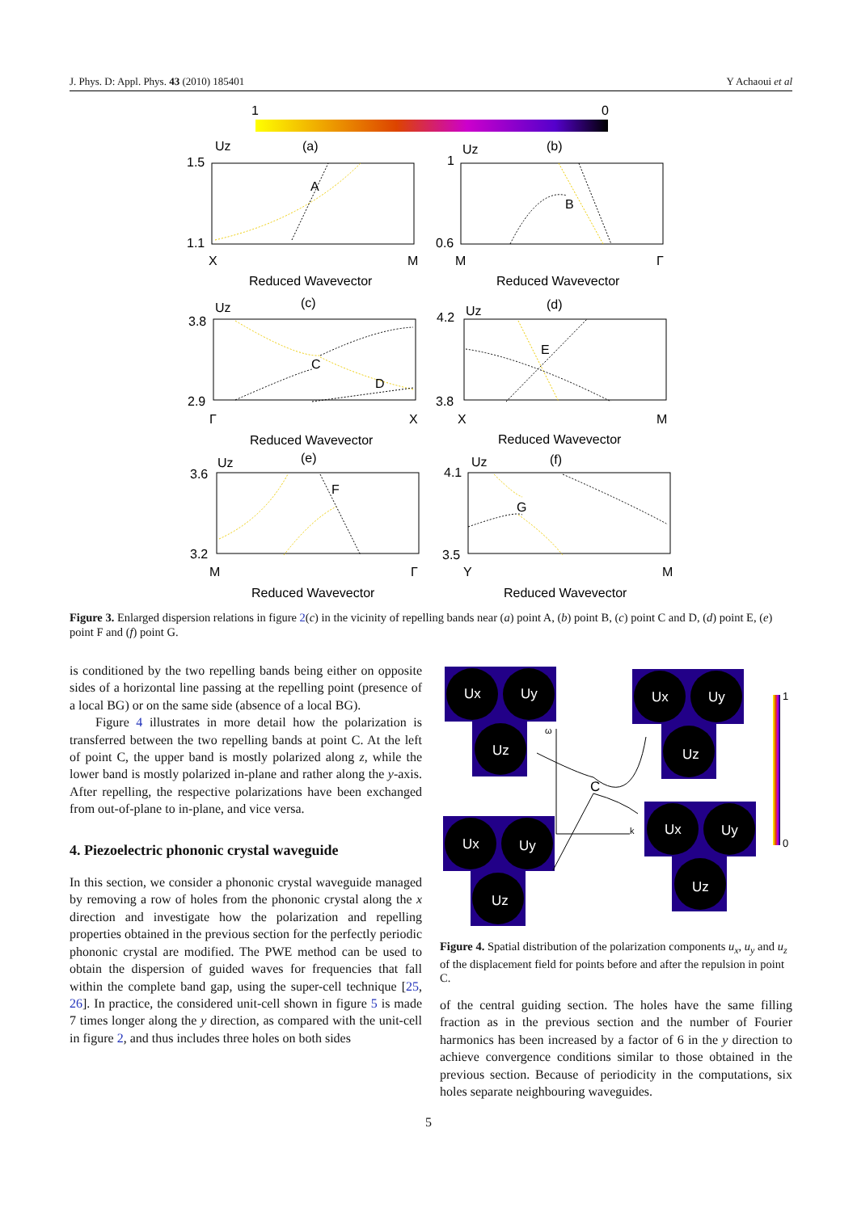J. Phys. D: Appl. Phys. 43 (2010) 185401 Y Achaoui et al
1
0
Uz
(a)
1.5
1.1
X
M
A
Reduced Wavevector
Uz
(b)
1
0.6
M
Γ
B
Reduced Wavevector
Uz
(c)
3.8
2.9
Γ
X
C
D
Reduced Wavevector
Uz
(d)
4.2
3.8
X
M
E
Reduced Wavevector
Uz
(e)
3.6
3.2
M
Γ
F
Reduced Wavevector
Uz
(f)
4.1
3.5
Y
M
G
Reduced Wavevector
Figure 3. Enlarged dispersion relations in figure 2(c) in the vicinity of repelling bands near (a) point A, (b) point B, (c) point C and D, (d) point E, (e) point F and (f) point G.
is conditioned by the two repelling bands being either on opposite sides of a horizontal line passing at the repelling point (presence of a local BG) or on the same side (absence of a local BG).
Figure 4 illustrates in more detail how the polarization is transferred between the two repelling bands at point C. At the left of point C, the upper band is mostly polarized along z, while the lower band is mostly polarized in-plane and rather along the y-axis. After repelling, the respective polarizations have been exchanged from out-of-plane to in-plane, and vice versa.
4. Piezoelectric phononic crystal waveguide
In this section, we consider a phononic crystal waveguide managed by removing a row of holes from the phononic crystal along the x direction and investigate how the polarization and repelling properties obtained in the previous section for the perfectly periodic phononic crystal are modified. The PWE method can be used to obtain the dispersion of guided waves for frequencies that fall within the complete band gap, using the super-cell technique [25, 26]. In practice, the considered unit-cell shown in figure 5 is made 7 times longer along the y direction, as compared with the unit-cell in figure 2, and thus includes three holes on both sides
Ux
Uy
Uz
Ux
Uy
Uz
Ux
Uy
Uz
Ux
Uy
Uz
ω
k
C
1
0
Figure 4. Spatial distribution of the polarization components u<sub>x</sub>, u<sub>y</sub> and u<sub>z</sub> of the displacement field for points before and after the repulsion in point C.
of the central guiding section. The holes have the same filling fraction as in the previous section and the number of Fourier harmonics has been increased by a factor of 6 in the y direction to achieve convergence conditions similar to those obtained in the previous section. Because of periodicity in the computations, six holes separate neighbouring waveguides.
5